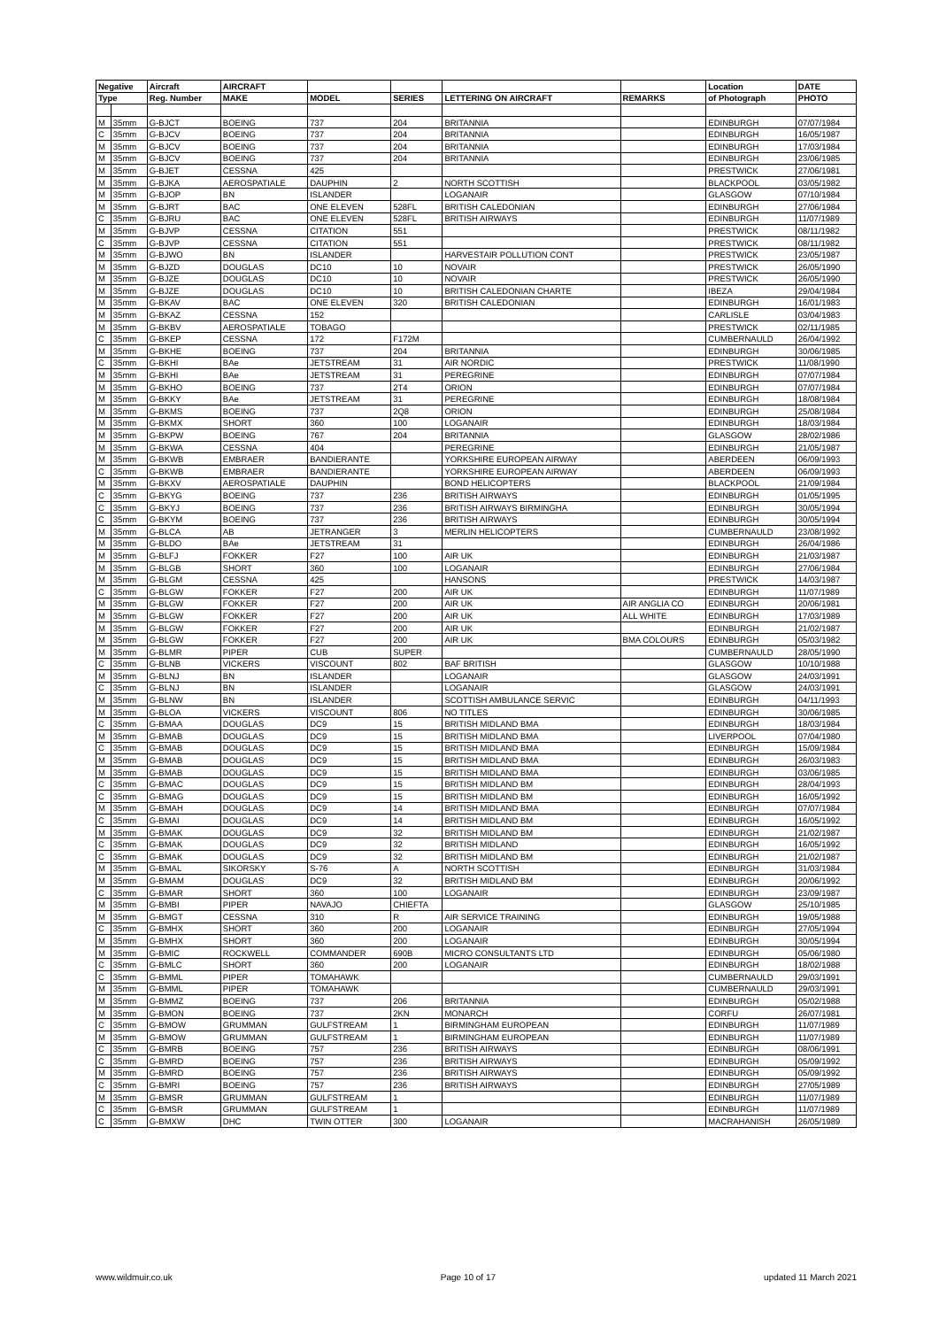| Negative | | Aircraft | AIRCRAFT | | | | | Location | DATE |
| --- | --- | --- | --- | --- | --- | --- | --- | --- | --- |
| Type | | Reg. Number | MAKE | MODEL | SERIES | LETTERING ON AIRCRAFT | REMARKS | of Photograph | PHOTO |
| M | 35mm | G-BJCT | BOEING | 737 | 204 | BRITANNIA | | EDINBURGH | 07/07/1984 |
| C | 35mm | G-BJCV | BOEING | 737 | 204 | BRITANNIA | | EDINBURGH | 16/05/1987 |
| M | 35mm | G-BJCV | BOEING | 737 | 204 | BRITANNIA | | EDINBURGH | 17/03/1984 |
| M | 35mm | G-BJCV | BOEING | 737 | 204 | BRITANNIA | | EDINBURGH | 23/06/1985 |
| M | 35mm | G-BJET | CESSNA | 425 | | | | PRESTWICK | 27/06/1981 |
| M | 35mm | G-BJKA | AEROSPATIALE | DAUPHIN | 2 | NORTH SCOTTISH | | BLACKPOOL | 03/05/1982 |
| M | 35mm | G-BJOP | BN | ISLANDER | | LOGANAIR | | GLASGOW | 07/10/1984 |
| M | 35mm | G-BJRT | BAC | ONE ELEVEN | 528FL | BRITISH CALEDONIAN | | EDINBURGH | 27/06/1984 |
| C | 35mm | G-BJRU | BAC | ONE ELEVEN | 528FL | BRITISH AIRWAYS | | EDINBURGH | 11/07/1989 |
| M | 35mm | G-BJVP | CESSNA | CITATION | 551 | | | PRESTWICK | 08/11/1982 |
| C | 35mm | G-BJVP | CESSNA | CITATION | 551 | | | PRESTWICK | 08/11/1982 |
| M | 35mm | G-BJWO | BN | ISLANDER | | HARVESTAIR POLLUTION CONT | | PRESTWICK | 23/05/1987 |
| M | 35mm | G-BJZD | DOUGLAS | DC10 | 10 | NOVAIR | | PRESTWICK | 26/05/1990 |
| M | 35mm | G-BJZE | DOUGLAS | DC10 | 10 | NOVAIR | | PRESTWICK | 26/05/1990 |
| M | 35mm | G-BJZE | DOUGLAS | DC10 | 10 | BRITISH CALEDONIAN CHARTE | | IBEZA | 29/04/1984 |
| M | 35mm | G-BKAV | BAC | ONE ELEVEN | 320 | BRITISH CALEDONIAN | | EDINBURGH | 16/01/1983 |
| M | 35mm | G-BKAZ | CESSNA | 152 | | | | CARLISLE | 03/04/1983 |
| M | 35mm | G-BKBV | AEROSPATIALE | TOBAGO | | | | PRESTWICK | 02/11/1985 |
| C | 35mm | G-BKEP | CESSNA | 172 | F172M | | | CUMBERNAULD | 26/04/1992 |
| M | 35mm | G-BKHE | BOEING | 737 | 204 | BRITANNIA | | EDINBURGH | 30/06/1985 |
| C | 35mm | G-BKHI | BAe | JETSTREAM | 31 | AIR NORDIC | | PRESTWICK | 11/08/1990 |
| M | 35mm | G-BKHI | BAe | JETSTREAM | 31 | PEREGRINE | | EDINBURGH | 07/07/1984 |
| M | 35mm | G-BKHO | BOEING | 737 | 2T4 | ORION | | EDINBURGH | 07/07/1984 |
| M | 35mm | G-BKKY | BAe | JETSTREAM | 31 | PEREGRINE | | EDINBURGH | 18/08/1984 |
| M | 35mm | G-BKMS | BOEING | 737 | 2Q8 | ORION | | EDINBURGH | 25/08/1984 |
| M | 35mm | G-BKMX | SHORT | 360 | 100 | LOGANAIR | | EDINBURGH | 18/03/1984 |
| M | 35mm | G-BKPW | BOEING | 767 | 204 | BRITANNIA | | GLASGOW | 28/02/1986 |
| M | 35mm | G-BKWA | CESSNA | 404 | | PEREGRINE | | EDINBURGH | 21/05/1987 |
| M | 35mm | G-BKWB | EMBRAER | BANDIERANTE | | YORKSHIRE EUROPEAN AIRWAY | | ABERDEEN | 06/09/1993 |
| C | 35mm | G-BKWB | EMBRAER | BANDIERANTE | | YORKSHIRE EUROPEAN AIRWAY | | ABERDEEN | 06/09/1993 |
| M | 35mm | G-BKXV | AEROSPATIALE | DAUPHIN | | BOND HELICOPTERS | | BLACKPOOL | 21/09/1984 |
| C | 35mm | G-BKYG | BOEING | 737 | 236 | BRITISH AIRWAYS | | EDINBURGH | 01/05/1995 |
| C | 35mm | G-BKYJ | BOEING | 737 | 236 | BRITISH AIRWAYS BIRMINGHA | | EDINBURGH | 30/05/1994 |
| C | 35mm | G-BKYM | BOEING | 737 | 236 | BRITISH AIRWAYS | | EDINBURGH | 30/05/1994 |
| M | 35mm | G-BLCA | AB | JETRANGER | 3 | MERLIN HELICOPTERS | | CUMBERNAULD | 23/08/1992 |
| M | 35mm | G-BLDO | BAe | JETSTREAM | 31 | | | EDINBURGH | 26/04/1986 |
| M | 35mm | G-BLFJ | FOKKER | F27 | 100 | AIR UK | | EDINBURGH | 21/03/1987 |
| M | 35mm | G-BLGB | SHORT | 360 | 100 | LOGANAIR | | EDINBURGH | 27/06/1984 |
| M | 35mm | G-BLGM | CESSNA | 425 | | HANSONS | | PRESTWICK | 14/03/1987 |
| C | 35mm | G-BLGW | FOKKER | F27 | 200 | AIR UK | | EDINBURGH | 11/07/1989 |
| M | 35mm | G-BLGW | FOKKER | F27 | 200 | AIR UK | AIR ANGLIA CO | EDINBURGH | 20/06/1981 |
| M | 35mm | G-BLGW | FOKKER | F27 | 200 | AIR UK | ALL WHITE | EDINBURGH | 17/03/1989 |
| M | 35mm | G-BLGW | FOKKER | F27 | 200 | AIR UK | | EDINBURGH | 21/02/1987 |
| M | 35mm | G-BLGW | FOKKER | F27 | 200 | AIR UK | BMA COLOURS | EDINBURGH | 05/03/1982 |
| M | 35mm | G-BLMR | PIPER | CUB | SUPER | | | CUMBERNAULD | 28/05/1990 |
| C | 35mm | G-BLNB | VICKERS | VISCOUNT | 802 | BAF BRITISH | | GLASGOW | 10/10/1988 |
| M | 35mm | G-BLNJ | BN | ISLANDER | | LOGANAIR | | GLASGOW | 24/03/1991 |
| C | 35mm | G-BLNJ | BN | ISLANDER | | LOGANAIR | | GLASGOW | 24/03/1991 |
| M | 35mm | G-BLNW | BN | ISLANDER | | SCOTTISH AMBULANCE SERVIC | | EDINBURGH | 04/11/1993 |
| M | 35mm | G-BLOA | VICKERS | VISCOUNT | 806 | NO TITLES | | EDINBURGH | 30/06/1985 |
| C | 35mm | G-BMAA | DOUGLAS | DC9 | 15 | BRITISH MIDLAND BMA | | EDINBURGH | 18/03/1984 |
| M | 35mm | G-BMAB | DOUGLAS | DC9 | 15 | BRITISH MIDLAND BMA | | LIVERPOOL | 07/04/1980 |
| C | 35mm | G-BMAB | DOUGLAS | DC9 | 15 | BRITISH MIDLAND BMA | | EDINBURGH | 15/09/1984 |
| M | 35mm | G-BMAB | DOUGLAS | DC9 | 15 | BRITISH MIDLAND BMA | | EDINBURGH | 26/03/1983 |
| M | 35mm | G-BMAB | DOUGLAS | DC9 | 15 | BRITISH MIDLAND BMA | | EDINBURGH | 03/06/1985 |
| C | 35mm | G-BMAC | DOUGLAS | DC9 | 15 | BRITISH MIDLAND BM | | EDINBURGH | 28/04/1993 |
| C | 35mm | G-BMAG | DOUGLAS | DC9 | 15 | BRITISH MIDLAND BM | | EDINBURGH | 16/05/1992 |
| M | 35mm | G-BMAH | DOUGLAS | DC9 | 14 | BRITISH MIDLAND BMA | | EDINBURGH | 07/07/1984 |
| C | 35mm | G-BMAI | DOUGLAS | DC9 | 14 | BRITISH MIDLAND BM | | EDINBURGH | 16/05/1992 |
| M | 35mm | G-BMAK | DOUGLAS | DC9 | 32 | BRITISH MIDLAND BM | | EDINBURGH | 21/02/1987 |
| C | 35mm | G-BMAK | DOUGLAS | DC9 | 32 | BRITISH MIDLAND | | EDINBURGH | 16/05/1992 |
| C | 35mm | G-BMAK | DOUGLAS | DC9 | 32 | BRITISH MIDLAND BM | | EDINBURGH | 21/02/1987 |
| M | 35mm | G-BMAL | SIKORSKY | S-76 | A | NORTH SCOTTISH | | EDINBURGH | 31/03/1984 |
| M | 35mm | G-BMAM | DOUGLAS | DC9 | 32 | BRITISH MIDLAND BM | | EDINBURGH | 20/06/1992 |
| C | 35mm | G-BMAR | SHORT | 360 | 100 | LOGANAIR | | EDINBURGH | 23/09/1987 |
| M | 35mm | G-BMBI | PIPER | NAVAJO | CHIEFTA | | | GLASGOW | 25/10/1985 |
| M | 35mm | G-BMGT | CESSNA | 310 | R | AIR SERVICE TRAINING | | EDINBURGH | 19/05/1988 |
| C | 35mm | G-BMHX | SHORT | 360 | 200 | LOGANAIR | | EDINBURGH | 27/05/1994 |
| M | 35mm | G-BMHX | SHORT | 360 | 200 | LOGANAIR | | EDINBURGH | 30/05/1994 |
| M | 35mm | G-BMIC | ROCKWELL | COMMANDER | 690B | MICRO CONSULTANTS LTD | | EDINBURGH | 05/06/1980 |
| C | 35mm | G-BMLC | SHORT | 360 | 200 | LOGANAIR | | EDINBURGH | 18/02/1988 |
| C | 35mm | G-BMML | PIPER | TOMAHAWK | | | | CUMBERNAULD | 29/03/1991 |
| M | 35mm | G-BMML | PIPER | TOMAHAWK | | | | CUMBERNAULD | 29/03/1991 |
| M | 35mm | G-BMMZ | BOEING | 737 | 206 | BRITANNIA | | EDINBURGH | 05/02/1988 |
| M | 35mm | G-BMON | BOEING | 737 | 2KN | MONARCH | | CORFU | 26/07/1981 |
| C | 35mm | G-BMOW | GRUMMAN | GULFSTREAM | 1 | BIRMINGHAM EUROPEAN | | EDINBURGH | 11/07/1989 |
| M | 35mm | G-BMOW | GRUMMAN | GULFSTREAM | 1 | BIRMINGHAM EUROPEAN | | EDINBURGH | 11/07/1989 |
| C | 35mm | G-BMRB | BOEING | 757 | 236 | BRITISH AIRWAYS | | EDINBURGH | 08/06/1991 |
| C | 35mm | G-BMRD | BOEING | 757 | 236 | BRITISH AIRWAYS | | EDINBURGH | 05/09/1992 |
| M | 35mm | G-BMRD | BOEING | 757 | 236 | BRITISH AIRWAYS | | EDINBURGH | 05/09/1992 |
| C | 35mm | G-BMRI | BOEING | 757 | 236 | BRITISH AIRWAYS | | EDINBURGH | 27/05/1989 |
| M | 35mm | G-BMSR | GRUMMAN | GULFSTREAM | 1 | | | EDINBURGH | 11/07/1989 |
| C | 35mm | G-BMSR | GRUMMAN | GULFSTREAM | 1 | | | EDINBURGH | 11/07/1989 |
| C | 35mm | G-BMXW | DHC | TWIN OTTER | 300 | LOGANAIR | | MACRAHANISH | 26/05/1989 |
www.wildmuir.co.uk Page 10 of 17 updated 11 March 2021